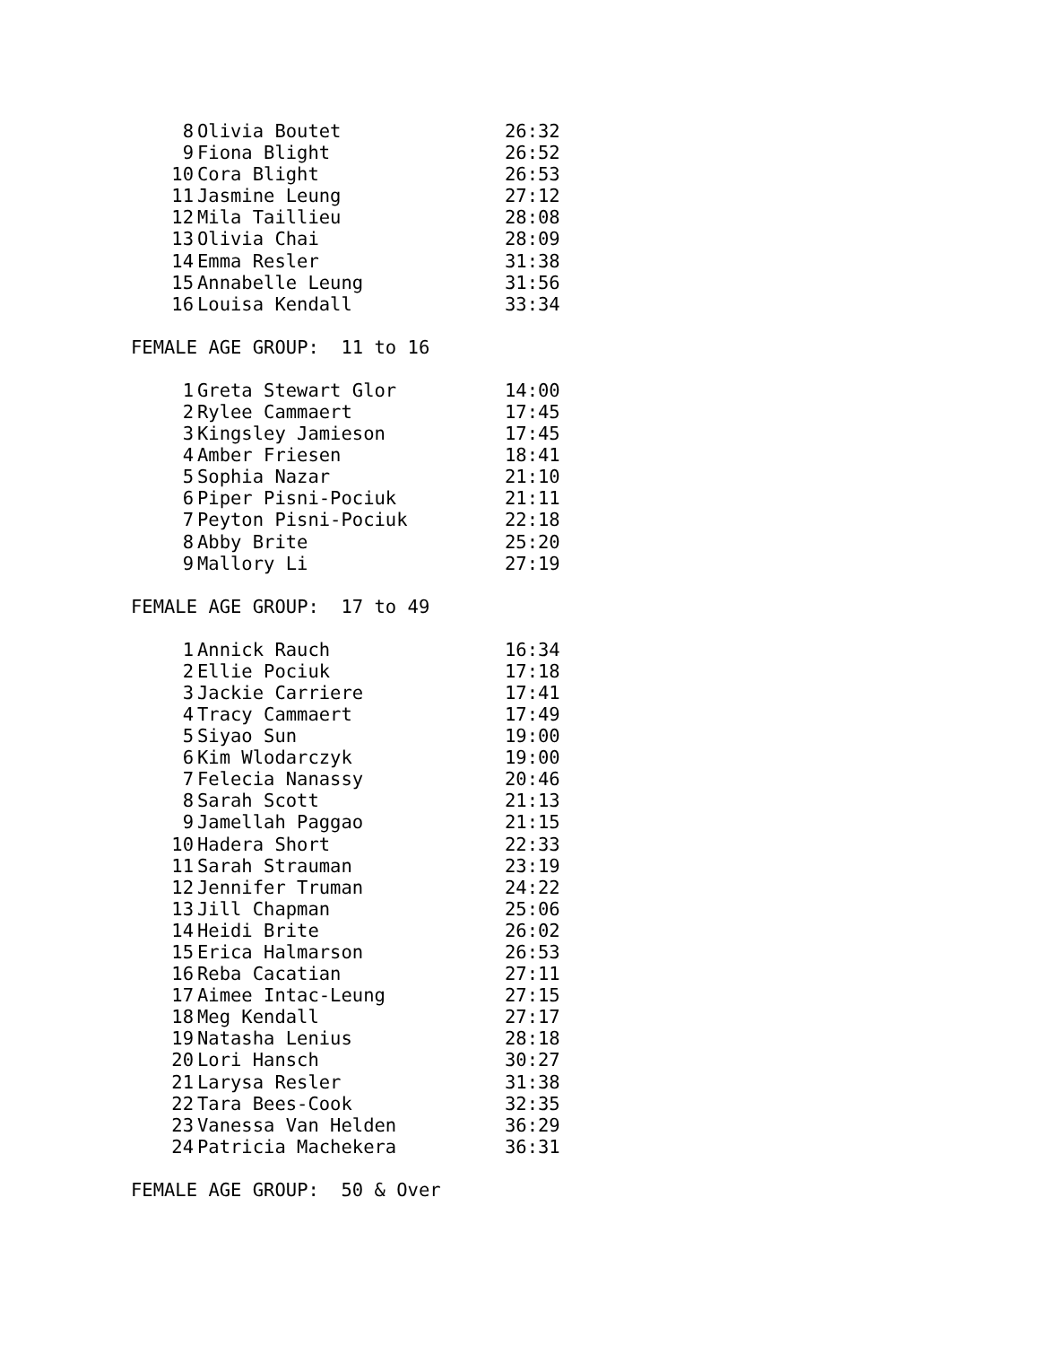| 8 | Olivia Boutet | 26:32 |
| 9 | Fiona Blight | 26:52 |
| 10 | Cora Blight | 26:53 |
| 11 | Jasmine Leung | 27:12 |
| 12 | Mila Taillieu | 28:08 |
| 13 | Olivia Chai | 28:09 |
| 14 | Emma Resler | 31:38 |
| 15 | Annabelle Leung | 31:56 |
| 16 | Louisa Kendall | 33:34 |
FEMALE AGE GROUP: 11 to 16
| 1 | Greta Stewart Glor | 14:00 |
| 2 | Rylee Cammaert | 17:45 |
| 3 | Kingsley Jamieson | 17:45 |
| 4 | Amber Friesen | 18:41 |
| 5 | Sophia Nazar | 21:10 |
| 6 | Piper Pisni-Pociuk | 21:11 |
| 7 | Peyton Pisni-Pociuk | 22:18 |
| 8 | Abby Brite | 25:20 |
| 9 | Mallory Li | 27:19 |
FEMALE AGE GROUP: 17 to 49
| 1 | Annick Rauch | 16:34 |
| 2 | Ellie Pociuk | 17:18 |
| 3 | Jackie Carriere | 17:41 |
| 4 | Tracy Cammaert | 17:49 |
| 5 | Siyao Sun | 19:00 |
| 6 | Kim Wlodarczyk | 19:00 |
| 7 | Felecia Nanassy | 20:46 |
| 8 | Sarah Scott | 21:13 |
| 9 | Jamellah Paggao | 21:15 |
| 10 | Hadera Short | 22:33 |
| 11 | Sarah Strauman | 23:19 |
| 12 | Jennifer Truman | 24:22 |
| 13 | Jill Chapman | 25:06 |
| 14 | Heidi Brite | 26:02 |
| 15 | Erica Halmarson | 26:53 |
| 16 | Reba Cacatian | 27:11 |
| 17 | Aimee Intac-Leung | 27:15 |
| 18 | Meg Kendall | 27:17 |
| 19 | Natasha Lenius | 28:18 |
| 20 | Lori Hansch | 30:27 |
| 21 | Larysa Resler | 31:38 |
| 22 | Tara Bees-Cook | 32:35 |
| 23 | Vanessa Van Helden | 36:29 |
| 24 | Patricia Machekera | 36:31 |
FEMALE AGE GROUP: 50 & Over